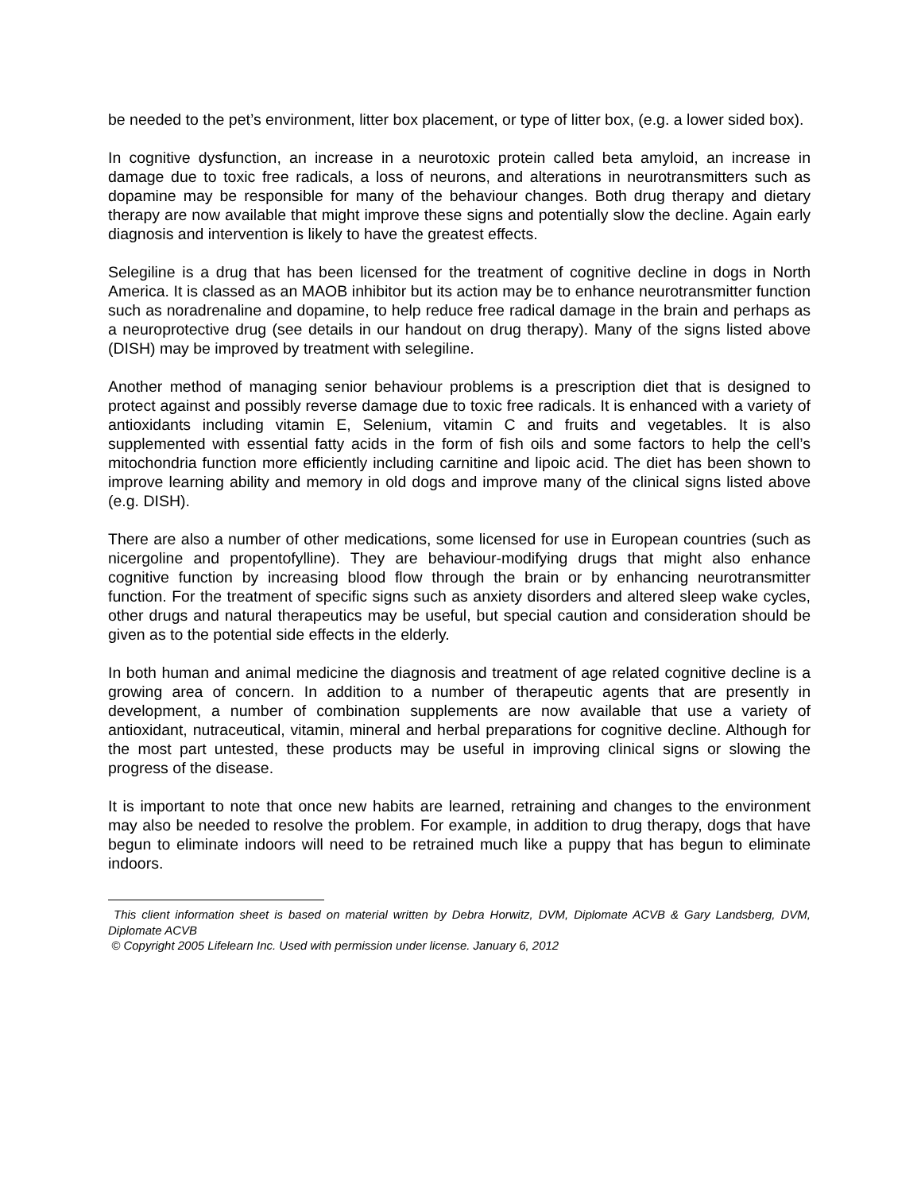be needed to the pet’s environment, litter box placement, or type of litter box, (e.g. a lower sided box).
In cognitive dysfunction, an increase in a neurotoxic protein called beta amyloid, an increase in damage due to toxic free radicals, a loss of neurons, and alterations in neurotransmitters such as dopamine may be responsible for many of the behaviour changes. Both drug therapy and dietary therapy are now available that might improve these signs and potentially slow the decline. Again early diagnosis and intervention is likely to have the greatest effects.
Selegiline is a drug that has been licensed for the treatment of cognitive decline in dogs in North America. It is classed as an MAOB inhibitor but its action may be to enhance neurotransmitter function such as noradrenaline and dopamine, to help reduce free radical damage in the brain and perhaps as a neuroprotective drug (see details in our handout on drug therapy). Many of the signs listed above (DISH) may be improved by treatment with selegiline.
Another method of managing senior behaviour problems is a prescription diet that is designed to protect against and possibly reverse damage due to toxic free radicals. It is enhanced with a variety of antioxidants including vitamin E, Selenium, vitamin C and fruits and vegetables. It is also supplemented with essential fatty acids in the form of fish oils and some factors to help the cell’s mitochondria function more efficiently including carnitine and lipoic acid. The diet has been shown to improve learning ability and memory in old dogs and improve many of the clinical signs listed above (e.g. DISH).
There are also a number of other medications, some licensed for use in European countries (such as nicergoline and propentofylline). They are behaviour-modifying drugs that might also enhance cognitive function by increasing blood flow through the brain or by enhancing neurotransmitter function. For the treatment of specific signs such as anxiety disorders and altered sleep wake cycles, other drugs and natural therapeutics may be useful, but special caution and consideration should be given as to the potential side effects in the elderly.
In both human and animal medicine the diagnosis and treatment of age related cognitive decline is a growing area of concern. In addition to a number of therapeutic agents that are presently in development, a number of combination supplements are now available that use a variety of antioxidant, nutraceutical, vitamin, mineral and herbal preparations for cognitive decline. Although for the most part untested, these products may be useful in improving clinical signs or slowing the progress of the disease.
It is important to note that once new habits are learned, retraining and changes to the environment may also be needed to resolve the problem. For example, in addition to drug therapy, dogs that have begun to eliminate indoors will need to be retrained much like a puppy that has begun to eliminate indoors.
This client information sheet is based on material written by Debra Horwitz, DVM, Diplomate ACVB & Gary Landsberg, DVM, Diplomate ACVB
© Copyright 2005 Lifelearn Inc. Used with permission under license. January 6, 2012